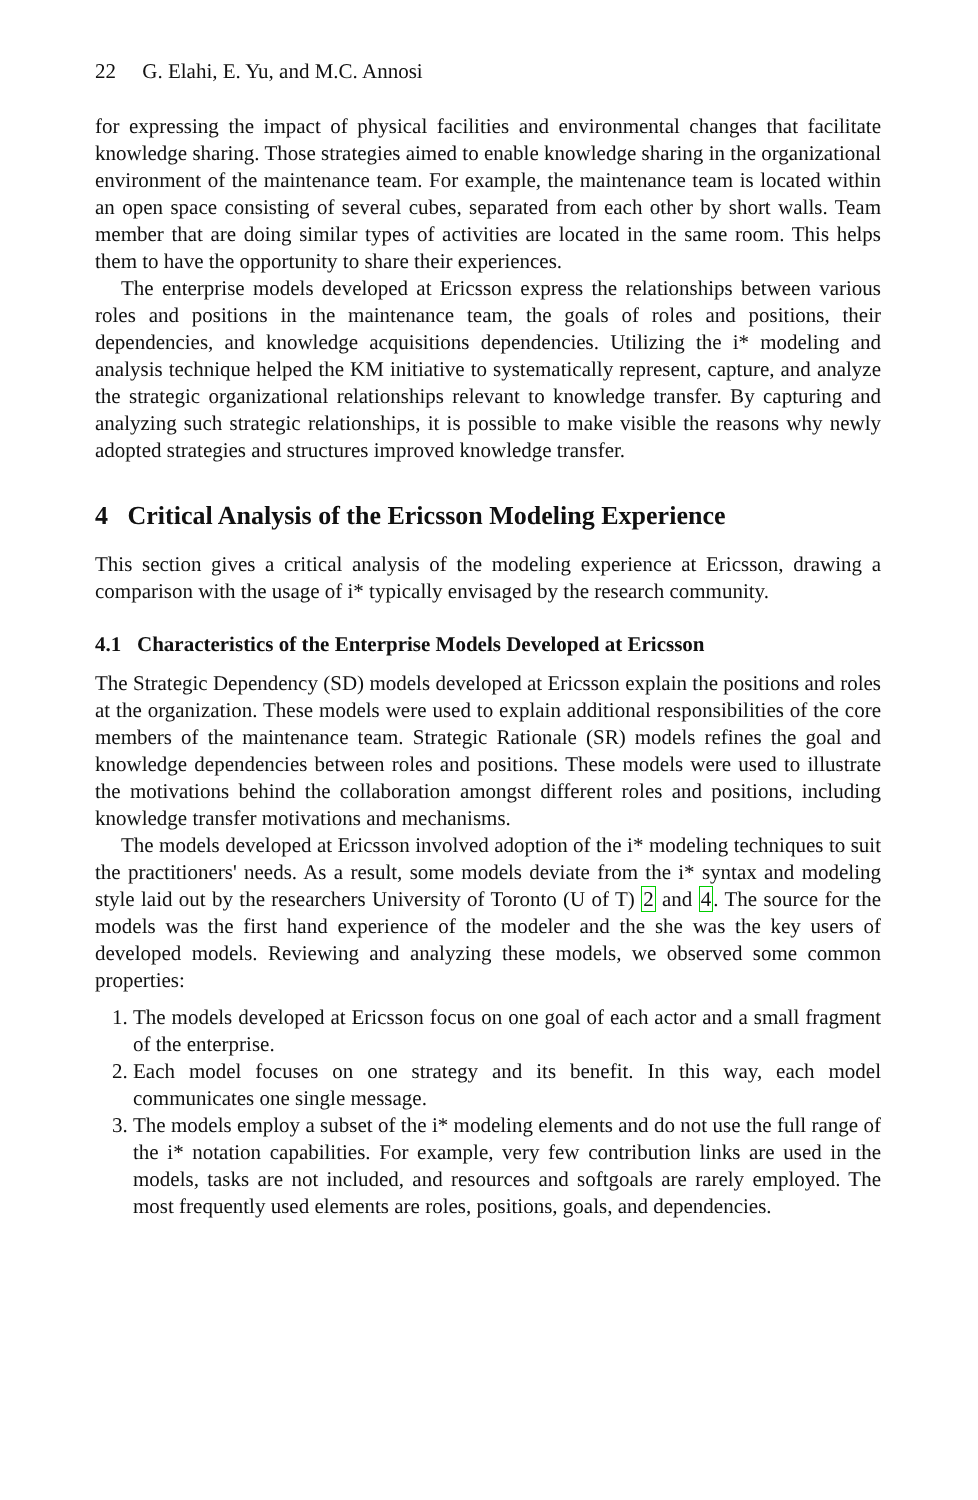22 G. Elahi, E. Yu, and M.C. Annosi
for expressing the impact of physical facilities and environmental changes that facilitate knowledge sharing. Those strategies aimed to enable knowledge sharing in the organizational environment of the maintenance team. For example, the maintenance team is located within an open space consisting of several cubes, separated from each other by short walls. Team member that are doing similar types of activities are located in the same room. This helps them to have the opportunity to share their experiences.
The enterprise models developed at Ericsson express the relationships between various roles and positions in the maintenance team, the goals of roles and positions, their dependencies, and knowledge acquisitions dependencies. Utilizing the i* modeling and analysis technique helped the KM initiative to systematically represent, capture, and analyze the strategic organizational relationships relevant to knowledge transfer. By capturing and analyzing such strategic relationships, it is possible to make visible the reasons why newly adopted strategies and structures improved knowledge transfer.
4 Critical Analysis of the Ericsson Modeling Experience
This section gives a critical analysis of the modeling experience at Ericsson, drawing a comparison with the usage of i* typically envisaged by the research community.
4.1 Characteristics of the Enterprise Models Developed at Ericsson
The Strategic Dependency (SD) models developed at Ericsson explain the positions and roles at the organization. These models were used to explain additional responsibilities of the core members of the maintenance team. Strategic Rationale (SR) models refines the goal and knowledge dependencies between roles and positions. These models were used to illustrate the motivations behind the collaboration amongst different roles and positions, including knowledge transfer motivations and mechanisms.
The models developed at Ericsson involved adoption of the i* modeling techniques to suit the practitioners' needs. As a result, some models deviate from the i* syntax and modeling style laid out by the researchers University of Toronto (U of T) 2 and 4. The source for the models was the first hand experience of the modeler and the she was the key users of developed models. Reviewing and analyzing these models, we observed some common properties:
1. The models developed at Ericsson focus on one goal of each actor and a small fragment of the enterprise.
2. Each model focuses on one strategy and its benefit. In this way, each model communicates one single message.
3. The models employ a subset of the i* modeling elements and do not use the full range of the i* notation capabilities. For example, very few contribution links are used in the models, tasks are not included, and resources and softgoals are rarely employed. The most frequently used elements are roles, positions, goals, and dependencies.